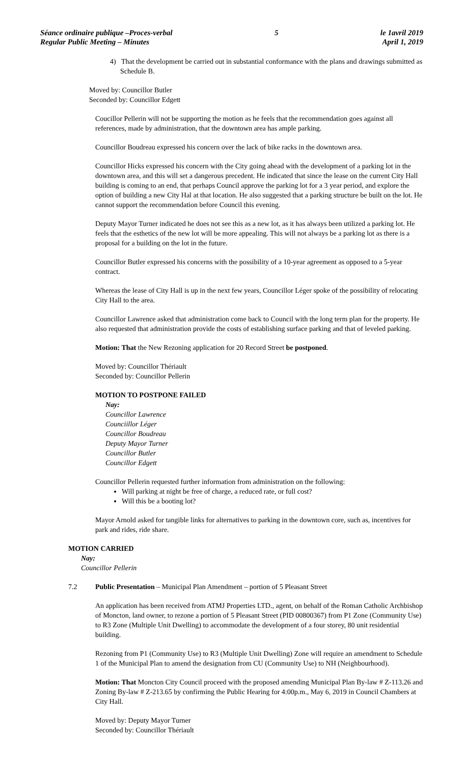Séance ordinaire publique –Proces-verbal
Regular Public Meeting – Minutes
5 le 1avril 2019
April 1, 2019
4) That the development be carried out in substantial conformance with the plans and drawings submitted as Schedule B.
Moved by: Councillor Butler
Seconded by: Councillor Edgett
Coucillor Pellerin will not be supporting the motion as he feels that the recommendation goes against all references, made by administration, that the downtown area has ample parking.
Councillor Boudreau expressed his concern over the lack of bike racks in the downtown area.
Councillor Hicks expressed his concern with the City going ahead with the development of a parking lot in the downtown area, and this will set a dangerous precedent. He indicated that since the lease on the current City Hall building is coming to an end, that perhaps Council approve the parking lot for a 3 year period, and explore the option of building a new City Hal at that location. He also suggested that a parking structure be built on the lot. He cannot support the recommendation before Council this evening.
Deputy Mayor Turner indicated he does not see this as a new lot, as it has always been utilized a parking lot. He feels that the esthetics of the new lot will be more appealing. This will not always be a parking lot as there is a proposal for a building on the lot in the future.
Councillor Butler expressed his concerns with the possibility of a 10-year agreement as opposed to a 5-year contract.
Whereas the lease of City Hall is up in the next few years, Councillor Léger spoke of the possibility of relocating City Hall to the area.
Councillor Lawrence asked that administration come back to Council with the long term plan for the property. He also requested that administration provide the costs of establishing surface parking and that of leveled parking.
Motion: That the New Rezoning application for 20 Record Street be postponed.
Moved by: Councillor Thériault
Seconded by: Councillor Pellerin
MOTION TO POSTPONE FAILED
Nay:
Councillor Lawrence
Counciillor Léger
Councillor Boudreau
Deputy Mayor Turner
Councillor Butler
Councillor Edgett
Councillor Pellerin requested further information from administration on the following:
Will parking at night be free of charge, a reduced rate, or full cost?
Will this be a booting lot?
Mayor Arnold asked for tangible links for alternatives to parking in the downtown core, such as, incentives for park and rides, ride share.
MOTION CARRIED
Nay:
Councillor Pellerin
7.2 Public Presentation – Municipal Plan Amendment – portion of 5 Pleasant Street
An application has been received from ATMJ Properties LTD., agent, on behalf of the Roman Catholic Archbishop of Moncton, land owner, to rezone a portion of 5 Pleasant Street (PID 00800367) from P1 Zone (Community Use) to R3 Zone (Multiple Unit Dwelling) to accommodate the development of a four storey, 80 unit residential building.
Rezoning from P1 (Community Use) to R3 (Multiple Unit Dwelling) Zone will require an amendment to Schedule 1 of the Municipal Plan to amend the designation from CU (Community Use) to NH (Neighbourhood).
Motion: That Moncton City Council proceed with the proposed amending Municipal Plan By-law # Z-113.26 and Zoning By-law # Z-213.65 by confirming the Public Hearing for 4:00p.m., May 6, 2019 in Council Chambers at City Hall.
Moved by: Deputy Mayor Turner
Seconded by: Councillor Thériault